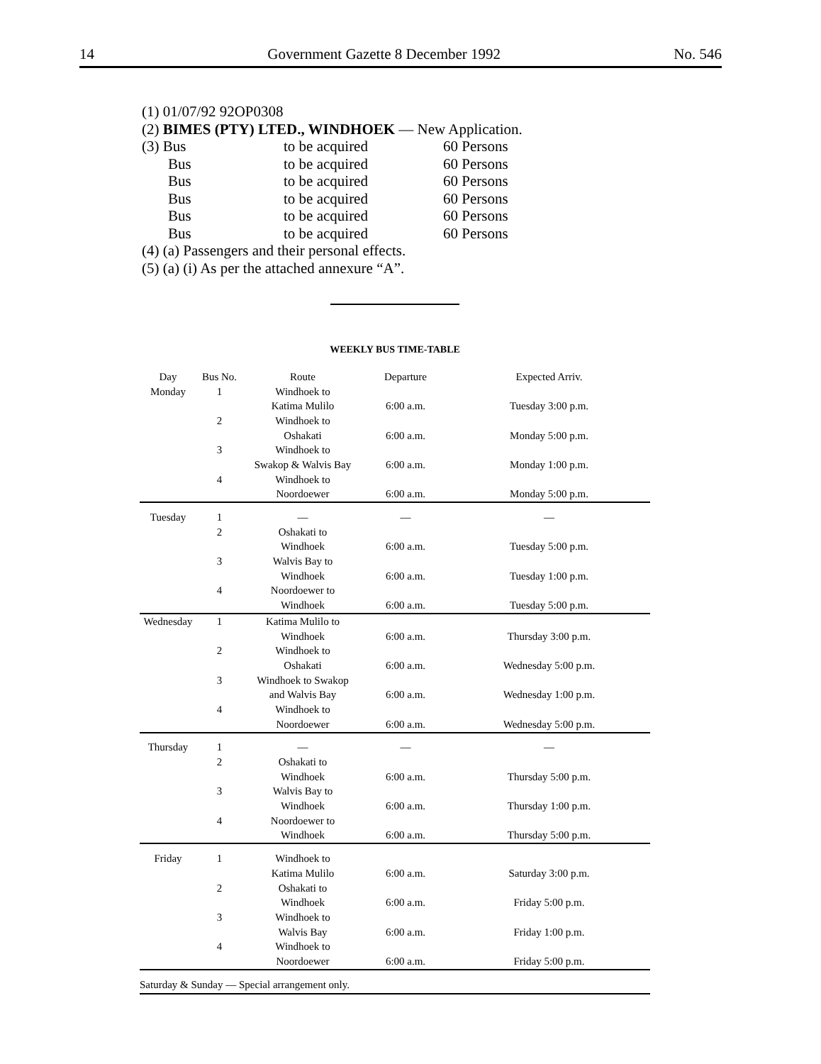14 Government Gazette 8 December 1992 No. 546
(1) 01/07/92 92OP0308
(2) BIMES (PTY) LTED., WINDHOEK — New Application.
| (3) Bus | to be acquired | 60 Persons |
| Bus | to be acquired | 60 Persons |
| Bus | to be acquired | 60 Persons |
| Bus | to be acquired | 60 Persons |
| Bus | to be acquired | 60 Persons |
| Bus | to be acquired | 60 Persons |
(4) (a) Passengers and their personal effects.
(5) (a) (i) As per the attached annexure “A”.
WEEKLY BUS TIME-TABLE
| Day | Bus No. | Route | Departure | Expected Arriv. |
| --- | --- | --- | --- | --- |
| Monday | 1 | Windhoek to | | |
| | | Katima Mulilo | 6:00 a.m. | Tuesday 3:00 p.m. |
| | 2 | Windhoek to | | |
| | | Oshakati | 6:00 a.m. | Monday 5:00 p.m. |
| | 3 | Windhoek to | | |
| | | Swakop & Walvis Bay | 6:00 a.m. | Monday 1:00 p.m. |
| | 4 | Windhoek to | | |
| | | Noordoewer | 6:00 a.m. | Monday 5:00 p.m. |
| Tuesday | 1 | — | — | — |
| | 2 | Oshakati to | | |
| | | Windhoek | 6:00 a.m. | Tuesday 5:00 p.m. |
| | 3 | Walvis Bay to | | |
| | | Windhoek | 6:00 a.m. | Tuesday 1:00 p.m. |
| | 4 | Noordoewer to | | |
| | | Windhoek | 6:00 a.m. | Tuesday 5:00 p.m. |
| Wednesday | 1 | Katima Mulilo to | | |
| | | Windhoek | 6:00 a.m. | Thursday 3:00 p.m. |
| | 2 | Windhoek to | | |
| | | Oshakati | 6:00 a.m. | Wednesday 5:00 p.m. |
| | 3 | Windhoek to Swakop | | |
| | | and Walvis Bay | 6:00 a.m. | Wednesday 1:00 p.m. |
| | 4 | Windhoek to | | |
| | | Noordoewer | 6:00 a.m. | Wednesday 5:00 p.m. |
| Thursday | 1 | — | — | — |
| | 2 | Oshakati to | | |
| | | Windhoek | 6:00 a.m. | Thursday 5:00 p.m. |
| | 3 | Walvis Bay to | | |
| | | Windhoek | 6:00 a.m. | Thursday 1:00 p.m. |
| | 4 | Noordoewer to | | |
| | | Windhoek | 6:00 a.m. | Thursday 5:00 p.m. |
| Friday | 1 | Windhoek to | | |
| | | Katima Mulilo | 6:00 a.m. | Saturday 3:00 p.m. |
| | 2 | Oshakati to | | |
| | | Windhoek | 6:00 a.m. | Friday 5:00 p.m. |
| | 3 | Windhoek to | | |
| | | Walvis Bay | 6:00 a.m. | Friday 1:00 p.m. |
| | 4 | Windhoek to | | |
| | | Noordoewer | 6:00 a.m. | Friday 5:00 p.m. |
Saturday & Sunday — Special arrangement only.